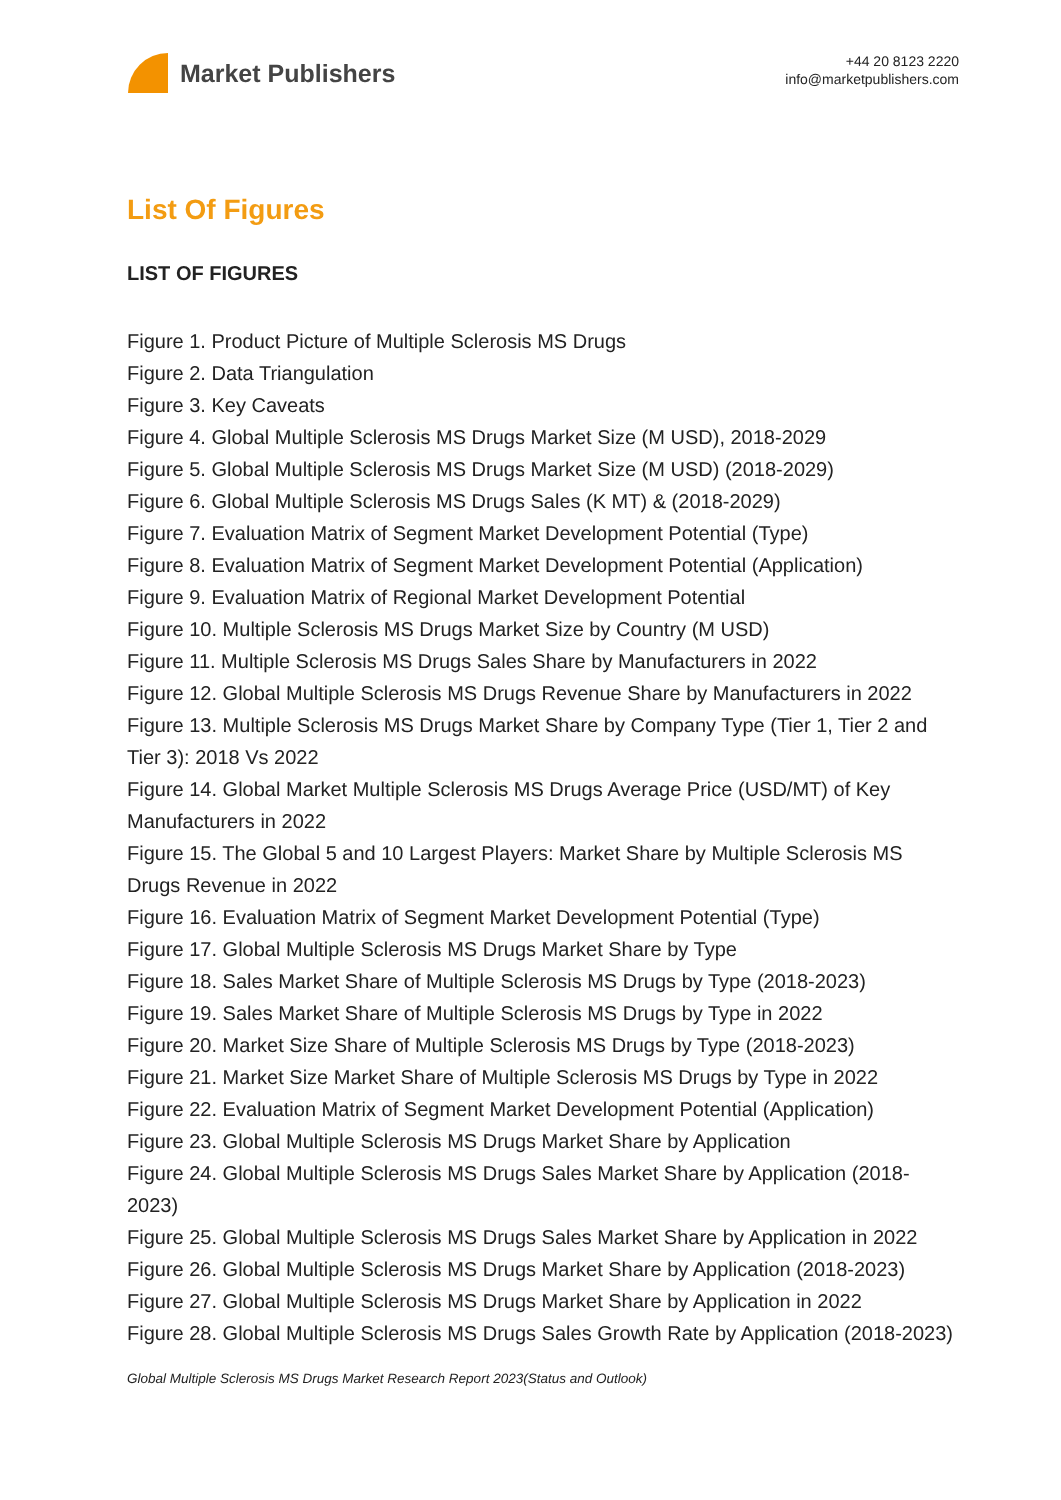Market Publishers
+44 20 8123 2220
info@marketpublishers.com
List Of Figures
LIST OF FIGURES
Figure 1. Product Picture of Multiple Sclerosis MS Drugs
Figure 2. Data Triangulation
Figure 3. Key Caveats
Figure 4. Global Multiple Sclerosis MS Drugs Market Size (M USD), 2018-2029
Figure 5. Global Multiple Sclerosis MS Drugs Market Size (M USD) (2018-2029)
Figure 6. Global Multiple Sclerosis MS Drugs Sales (K MT) & (2018-2029)
Figure 7. Evaluation Matrix of Segment Market Development Potential (Type)
Figure 8. Evaluation Matrix of Segment Market Development Potential (Application)
Figure 9. Evaluation Matrix of Regional Market Development Potential
Figure 10. Multiple Sclerosis MS Drugs Market Size by Country (M USD)
Figure 11. Multiple Sclerosis MS Drugs Sales Share by Manufacturers in 2022
Figure 12. Global Multiple Sclerosis MS Drugs Revenue Share by Manufacturers in 2022
Figure 13. Multiple Sclerosis MS Drugs Market Share by Company Type (Tier 1, Tier 2 and Tier 3): 2018 Vs 2022
Figure 14. Global Market Multiple Sclerosis MS Drugs Average Price (USD/MT) of Key Manufacturers in 2022
Figure 15. The Global 5 and 10 Largest Players: Market Share by Multiple Sclerosis MS Drugs Revenue in 2022
Figure 16. Evaluation Matrix of Segment Market Development Potential (Type)
Figure 17. Global Multiple Sclerosis MS Drugs Market Share by Type
Figure 18. Sales Market Share of Multiple Sclerosis MS Drugs by Type (2018-2023)
Figure 19. Sales Market Share of Multiple Sclerosis MS Drugs by Type in 2022
Figure 20. Market Size Share of Multiple Sclerosis MS Drugs by Type (2018-2023)
Figure 21. Market Size Market Share of Multiple Sclerosis MS Drugs by Type in 2022
Figure 22. Evaluation Matrix of Segment Market Development Potential (Application)
Figure 23. Global Multiple Sclerosis MS Drugs Market Share by Application
Figure 24. Global Multiple Sclerosis MS Drugs Sales Market Share by Application (2018-2023)
Figure 25. Global Multiple Sclerosis MS Drugs Sales Market Share by Application in 2022
Figure 26. Global Multiple Sclerosis MS Drugs Market Share by Application (2018-2023)
Figure 27. Global Multiple Sclerosis MS Drugs Market Share by Application in 2022
Figure 28. Global Multiple Sclerosis MS Drugs Sales Growth Rate by Application (2018-2023)
Global Multiple Sclerosis MS Drugs Market Research Report 2023(Status and Outlook)